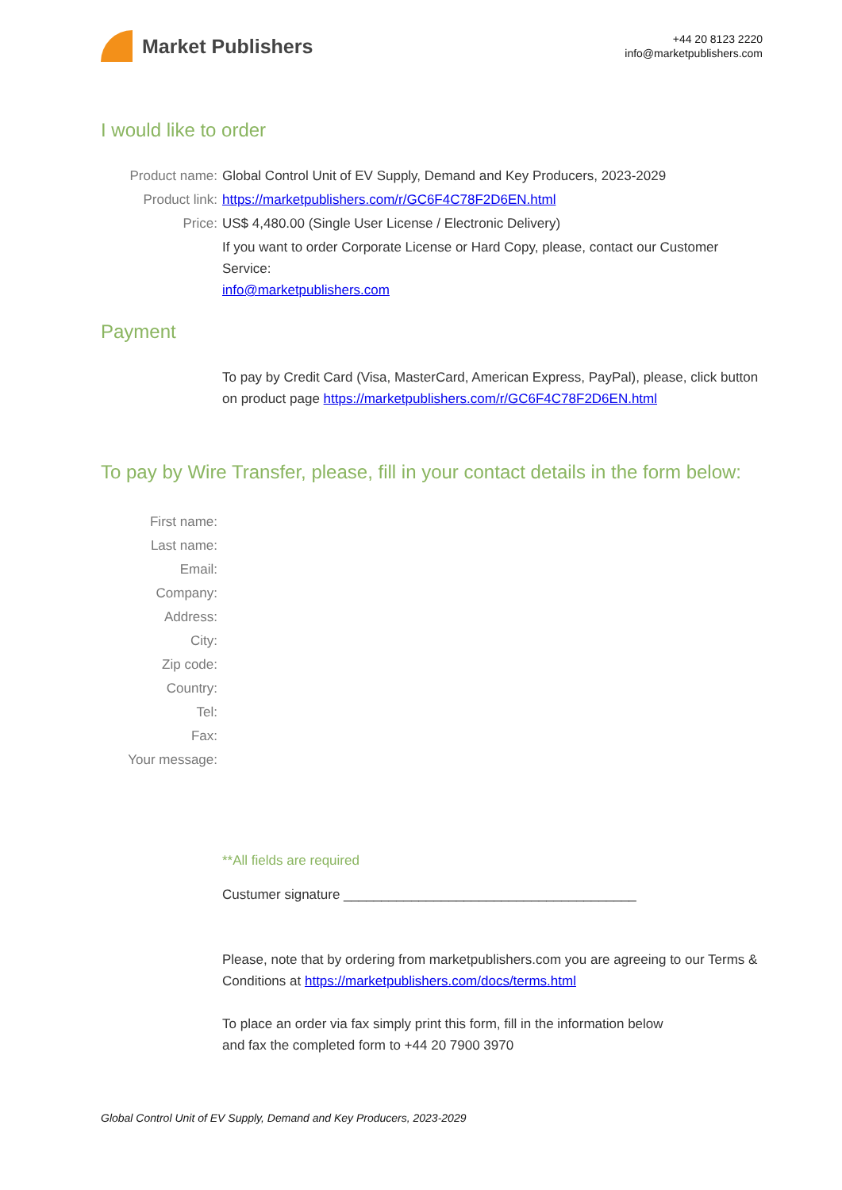Market Publishers
+44 20 8123 2220
info@marketpublishers.com
I would like to order
Product name: Global Control Unit of EV Supply, Demand and Key Producers, 2023-2029
Product link: https://marketpublishers.com/r/GC6F4C78F2D6EN.html
Price: US$ 4,480.00 (Single User License / Electronic Delivery)
If you want to order Corporate License or Hard Copy, please, contact our Customer Service:
info@marketpublishers.com
Payment
To pay by Credit Card (Visa, MasterCard, American Express, PayPal), please, click button on product page https://marketpublishers.com/r/GC6F4C78F2D6EN.html
To pay by Wire Transfer, please, fill in your contact details in the form below:
First name:
Last name:
Email:
Company:
Address:
City:
Zip code:
Country:
Tel:
Fax:
Your message:
**All fields are required
Custumer signature _______________________________________
Please, note that by ordering from marketpublishers.com you are agreeing to our Terms & Conditions at https://marketpublishers.com/docs/terms.html
To place an order via fax simply print this form, fill in the information below
and fax the completed form to +44 20 7900 3970
Global Control Unit of EV Supply, Demand and Key Producers, 2023-2029